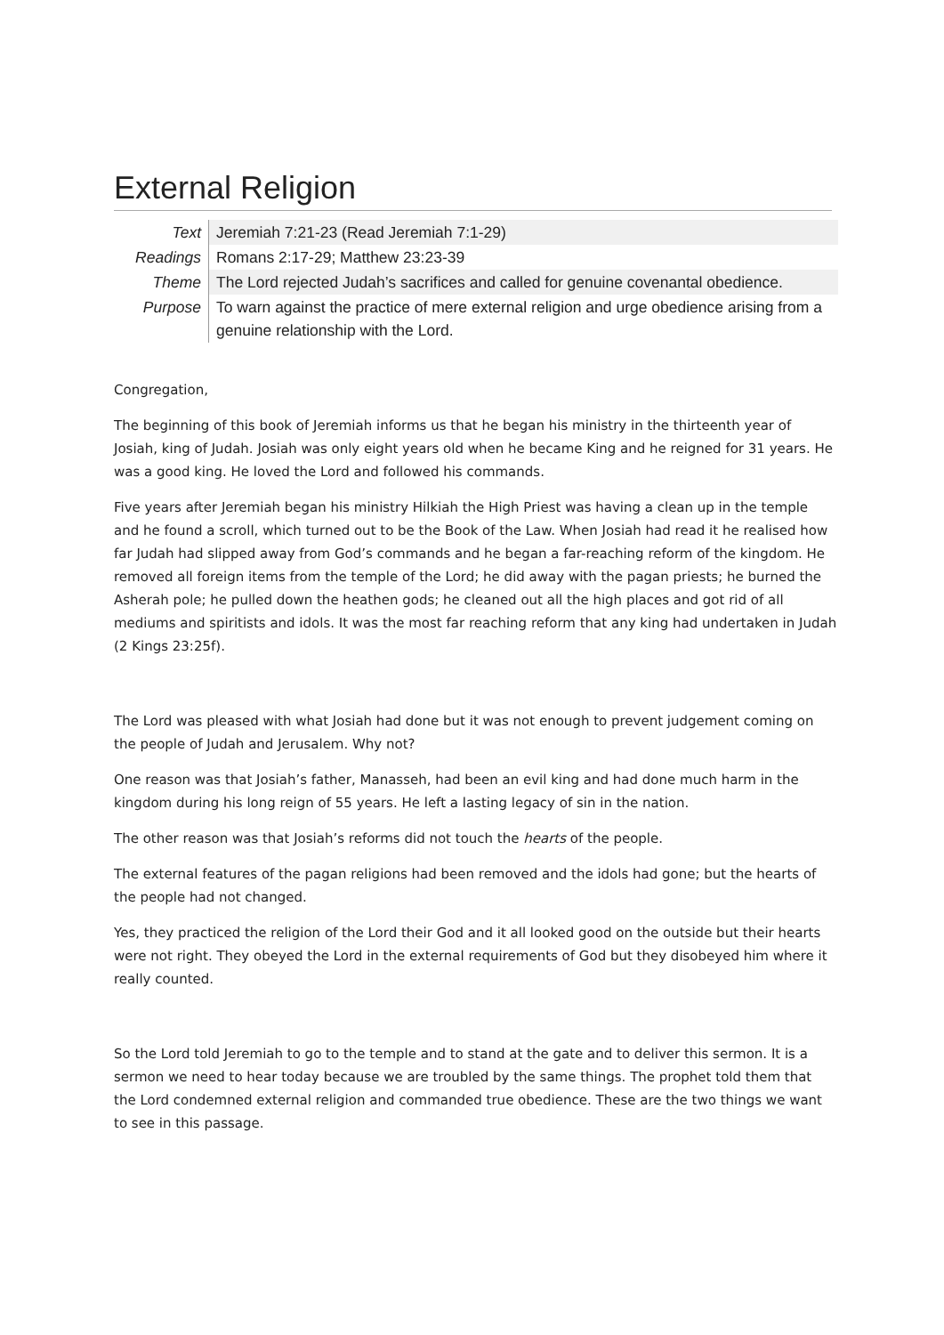External Religion
| Text | Jeremiah 7:21-23 (Read Jeremiah 7:1-29) |
| Readings | Romans 2:17-29; Matthew 23:23-39 |
| Theme | The Lord rejected Judah’s sacrifices and called for genuine covenantal obedience. |
| Purpose | To warn against the practice of mere external religion and urge obedience arising from a genuine relationship with the Lord. |
Congregation,
The beginning of this book of Jeremiah informs us that he began his ministry in the thirteenth year of Josiah, king of Judah. Josiah was only eight years old when he became King and he reigned for 31 years. He was a good king. He loved the Lord and followed his commands.
Five years after Jeremiah began his ministry Hilkiah the High Priest was having a clean up in the temple and he found a scroll, which turned out to be the Book of the Law. When Josiah had read it he realised how far Judah had slipped away from God’s commands and he began a far-reaching reform of the kingdom. He removed all foreign items from the temple of the Lord; he did away with the pagan priests; he burned the Asherah pole; he pulled down the heathen gods; he cleaned out all the high places and got rid of all mediums and spiritists and idols. It was the most far reaching reform that any king had undertaken in Judah (2 Kings 23:25f).
The Lord was pleased with what Josiah had done but it was not enough to prevent judgement coming on the people of Judah and Jerusalem. Why not?
One reason was that Josiah’s father, Manasseh, had been an evil king and had done much harm in the kingdom during his long reign of 55 years. He left a lasting legacy of sin in the nation.
The other reason was that Josiah’s reforms did not touch the hearts of the people.
The external features of the pagan religions had been removed and the idols had gone; but the hearts of the people had not changed.
Yes, they practiced the religion of the Lord their God and it all looked good on the outside but their hearts were not right. They obeyed the Lord in the external requirements of God but they disobeyed him where it really counted.
So the Lord told Jeremiah to go to the temple and to stand at the gate and to deliver this sermon. It is a sermon we need to hear today because we are troubled by the same things. The prophet told them that the Lord condemned external religion and commanded true obedience. These are the two things we want to see in this passage.